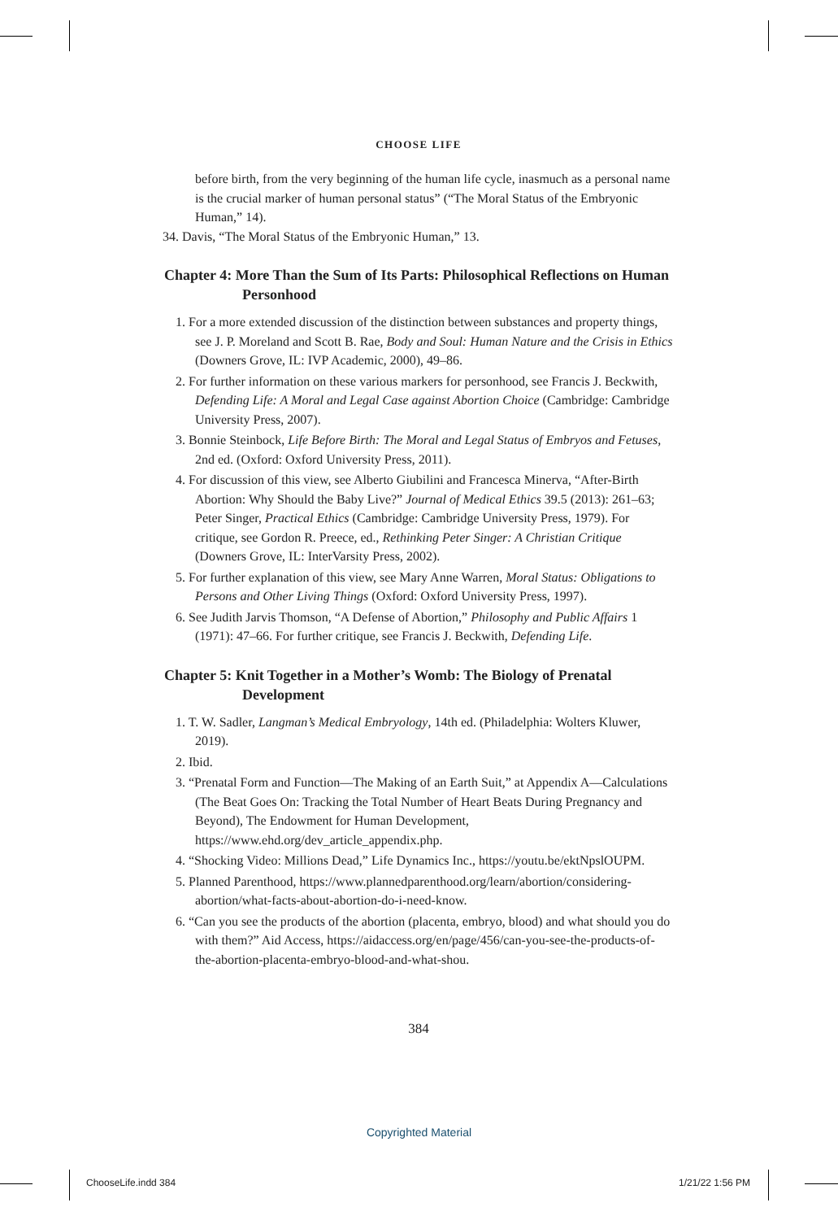CHOOSE LIFE
before birth, from the very beginning of the human life cycle, inasmuch as a personal name is the crucial marker of human personal status” (“The Moral Status of the Embryonic Human,” 14).
34. Davis, “The Moral Status of the Embryonic Human,” 13.
Chapter 4: More Than the Sum of Its Parts: Philosophical Reflections on Human Personhood
1. For a more extended discussion of the distinction between substances and property things, see J. P. Moreland and Scott B. Rae, Body and Soul: Human Nature and the Crisis in Ethics (Downers Grove, IL: IVP Academic, 2000), 49–86.
2. For further information on these various markers for personhood, see Francis J. Beckwith, Defending Life: A Moral and Legal Case against Abortion Choice (Cambridge: Cambridge University Press, 2007).
3. Bonnie Steinbock, Life Before Birth: The Moral and Legal Status of Embryos and Fetuses, 2nd ed. (Oxford: Oxford University Press, 2011).
4. For discussion of this view, see Alberto Giubilini and Francesca Minerva, “After-Birth Abortion: Why Should the Baby Live?” Journal of Medical Ethics 39.5 (2013): 261–63; Peter Singer, Practical Ethics (Cambridge: Cambridge University Press, 1979). For critique, see Gordon R. Preece, ed., Rethinking Peter Singer: A Christian Critique (Downers Grove, IL: InterVarsity Press, 2002).
5. For further explanation of this view, see Mary Anne Warren, Moral Status: Obligations to Persons and Other Living Things (Oxford: Oxford University Press, 1997).
6. See Judith Jarvis Thomson, “A Defense of Abortion,” Philosophy and Public Affairs 1 (1971): 47–66. For further critique, see Francis J. Beckwith, Defending Life.
Chapter 5: Knit Together in a Mother’s Womb: The Biology of Prenatal Development
1. T. W. Sadler, Langman’s Medical Embryology, 14th ed. (Philadelphia: Wolters Kluwer, 2019).
2. Ibid.
3. “Prenatal Form and Function—The Making of an Earth Suit,” at Appendix A—Calculations (The Beat Goes On: Tracking the Total Number of Heart Beats During Pregnancy and Beyond), The Endowment for Human Development, https://www.ehd.org/dev_article_appendix.php.
4. “Shocking Video: Millions Dead,” Life Dynamics Inc., https://youtu.be/ektNpslOUPM.
5. Planned Parenthood, https://www.plannedparenthood.org/learn/abortion/considering-abortion/what-facts-about-abortion-do-i-need-know.
6. “Can you see the products of the abortion (placenta, embryo, blood) and what should you do with them?” Aid Access, https://aidaccess.org/en/page/456/can-you-see-the-products-of-the-abortion-placenta-embryo-blood-and-what-shou.
384
Copyrighted Material
ChooseLife.indd 384 1/21/22 1:56 PM